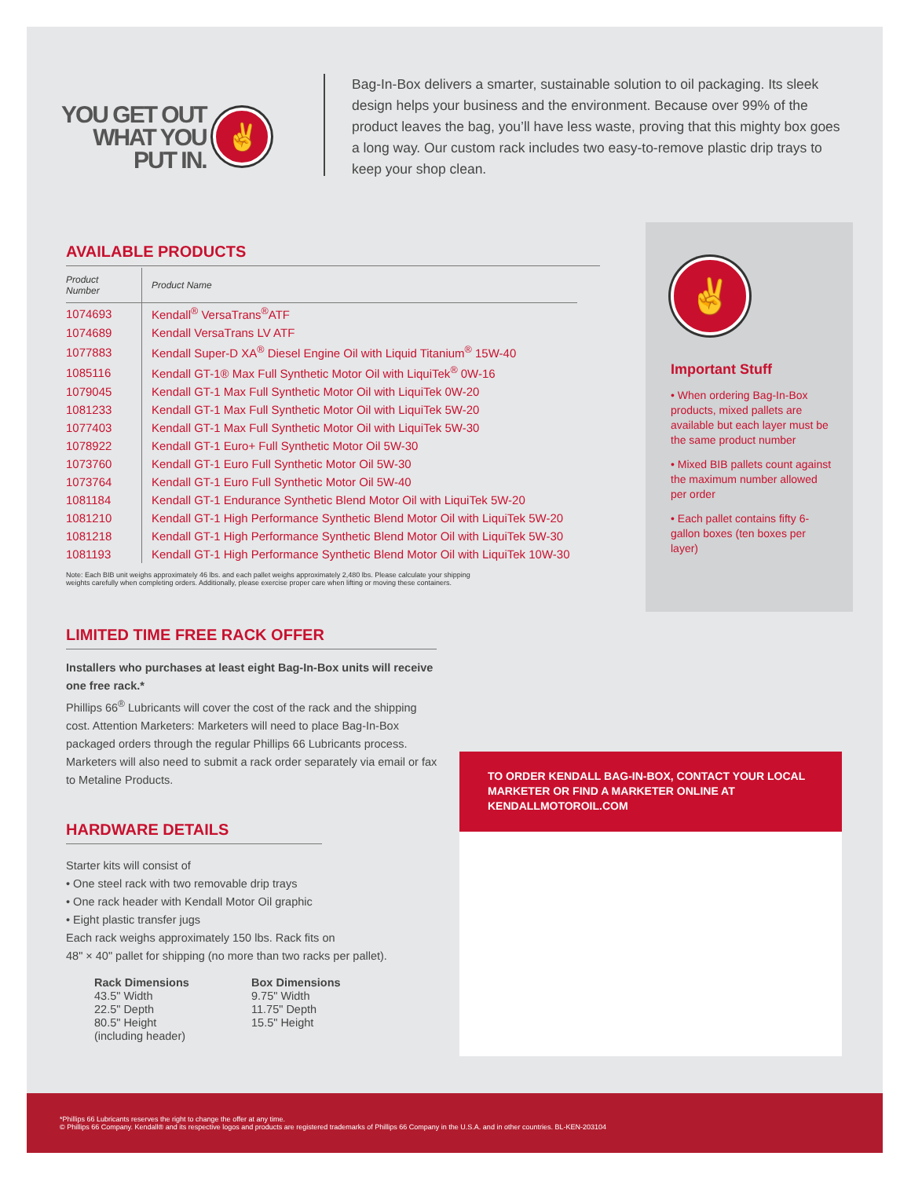YOU GET OUT
WHAT YOU
PUT IN.
✌
Bag-In-Box delivers a smarter, sustainable solution to oil packaging. Its sleek design helps your business and the environment. Because over 99% of the product leaves the bag, you’ll have less waste, proving that this mighty box goes a long way. Our custom rack includes two easy-to-remove plastic drip trays to keep your shop clean.
AVAILABLE PRODUCTS
| Product Number | Product Name |
| --- | --- |
| 1074693 | Kendall<sup>®</sup> VersaTrans<sup>®</sup>ATF |
| 1074689 | Kendall VersaTrans LV ATF |
| 1077883 | Kendall Super-D XA<sup>®</sup> Diesel Engine Oil with Liquid Titanium<sup>®</sup> 15W-40 |
| 1085116 | Kendall GT-1® Max Full Synthetic Motor Oil with LiquiTek<sup>®</sup> 0W-16 |
| 1079045 | Kendall GT-1 Max Full Synthetic Motor Oil with LiquiTek 0W-20 |
| 1081233 | Kendall GT-1 Max Full Synthetic Motor Oil with LiquiTek 5W-20 |
| 1077403 | Kendall GT-1 Max Full Synthetic Motor Oil with LiquiTek 5W-30 |
| 1078922 | Kendall GT-1 Euro+ Full Synthetic Motor Oil 5W-30 |
| 1073760 | Kendall GT-1 Euro Full Synthetic Motor Oil 5W-30 |
| 1073764 | Kendall GT-1 Euro Full Synthetic Motor Oil 5W-40 |
| 1081184 | Kendall GT-1 Endurance Synthetic Blend Motor Oil with LiquiTek 5W-20 |
| 1081210 | Kendall GT-1 High Performance Synthetic Blend Motor Oil with LiquiTek 5W-20 |
| 1081218 | Kendall GT-1 High Performance Synthetic Blend Motor Oil with LiquiTek 5W-30 |
| 1081193 | Kendall GT-1 High Performance Synthetic Blend Motor Oil with LiquiTek 10W-30 |
Note: Each BIB unit weighs approximately 46 lbs. and each pallet weighs approximately 2,480 lbs. Please calculate your shipping
weights carefully when completing orders. Additionally, please exercise proper care when lifting or moving these containers.
LIMITED TIME FREE RACK OFFER
Installers who purchases at least eight Bag-In-Box units will receive one free rack.*
Phillips 66<sup>®</sup> Lubricants will cover the cost of the rack and the shipping cost. Attention Marketers: Marketers will need to place Bag-In-Box packaged orders through the regular Phillips 66 Lubricants process. Marketers will also need to submit a rack order separately via email or fax to Metaline Products.
HARDWARE DETAILS
Starter kits will consist of
• One steel rack with two removable drip trays
• One rack header with Kendall Motor Oil graphic
• Eight plastic transfer jugs
Each rack weighs approximately 150 lbs. Rack fits on
48" × 40" pallet for shipping (no more than two racks per pallet).
Rack Dimensions
43.5" Width
22.5" Depth
80.5" Height
(including header)
Box Dimensions
9.75" Width
11.75" Depth
15.5" Height
✌
Important Stuff
• When ordering Bag-In-Box products, mixed pallets are available but each layer must be the same product number
• Mixed BIB pallets count against the maximum number allowed per order
• Each pallet contains fifty 6-gallon boxes (ten boxes per layer)
TO ORDER KENDALL BAG-IN-BOX, CONTACT YOUR LOCAL MARKETER OR FIND A MARKETER ONLINE AT KENDALLMOTOROIL.COM
*Phillips 66 Lubricants reserves the right to change the offer at any time.
© Phillips 66 Company. Kendall® and its respective logos and products are registered trademarks of Phillips 66 Company in the U.S.A. and in other countries. BL-KEN-203104